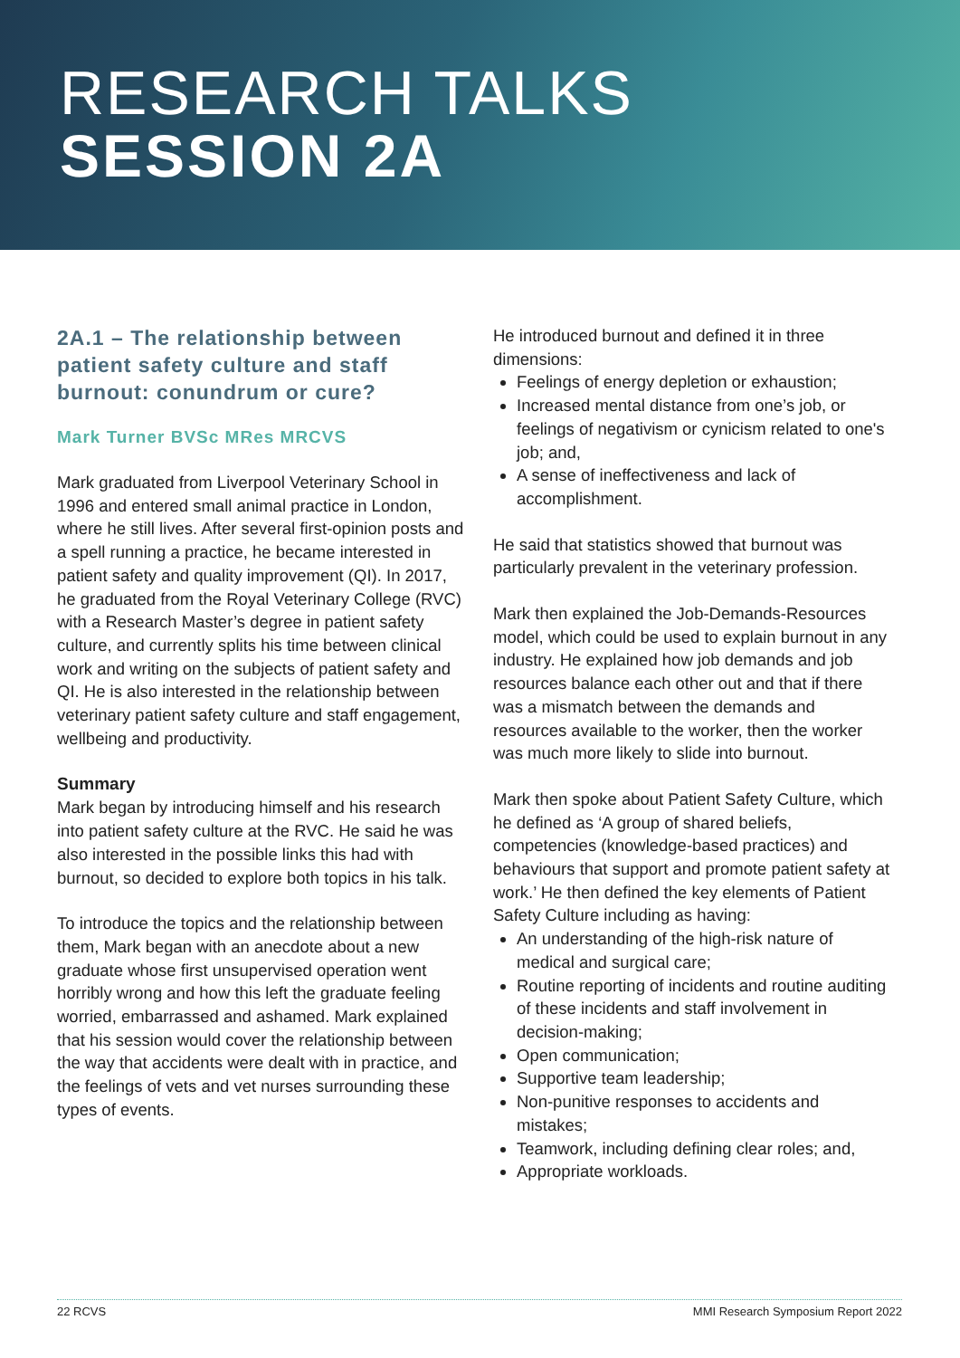RESEARCH TALKS
SESSION 2A
2A.1 – The relationship between patient safety culture and staff burnout: conundrum or cure?
Mark Turner BVSc MRes MRCVS
Mark graduated from Liverpool Veterinary School in 1996 and entered small animal practice in London, where he still lives. After several first-opinion posts and a spell running a practice, he became interested in patient safety and quality improvement (QI). In 2017, he graduated from the Royal Veterinary College (RVC) with a Research Master’s degree in patient safety culture, and currently splits his time between clinical work and writing on the subjects of patient safety and QI. He is also interested in the relationship between veterinary patient safety culture and staff engagement, wellbeing and productivity.
Summary
Mark began by introducing himself and his research into patient safety culture at the RVC. He said he was also interested in the possible links this had with burnout, so decided to explore both topics in his talk.
To introduce the topics and the relationship between them, Mark began with an anecdote about a new graduate whose first unsupervised operation went horribly wrong and how this left the graduate feeling worried, embarrassed and ashamed. Mark explained that his session would cover the relationship between the way that accidents were dealt with in practice, and the feelings of vets and vet nurses surrounding these types of events.
He introduced burnout and defined it in three dimensions:
Feelings of energy depletion or exhaustion;
Increased mental distance from one’s job, or feelings of negativism or cynicism related to one's job; and,
A sense of ineffectiveness and lack of accomplishment.
He said that statistics showed that burnout was particularly prevalent in the veterinary profession.
Mark then explained the Job-Demands-Resources model, which could be used to explain burnout in any industry. He explained how job demands and job resources balance each other out and that if there was a mismatch between the demands and resources available to the worker, then the worker was much more likely to slide into burnout.
Mark then spoke about Patient Safety Culture, which he defined as ‘A group of shared beliefs, competencies (knowledge-based practices) and behaviours that support and promote patient safety at work.’ He then defined the key elements of Patient Safety Culture including as having:
An understanding of the high-risk nature of medical and surgical care;
Routine reporting of incidents and routine auditing of these incidents and staff involvement in decision-making;
Open communication;
Supportive team leadership;
Non-punitive responses to accidents and mistakes;
Teamwork, including defining clear roles; and,
Appropriate workloads.
22 RCVS MMI Research Symposium Report 2022